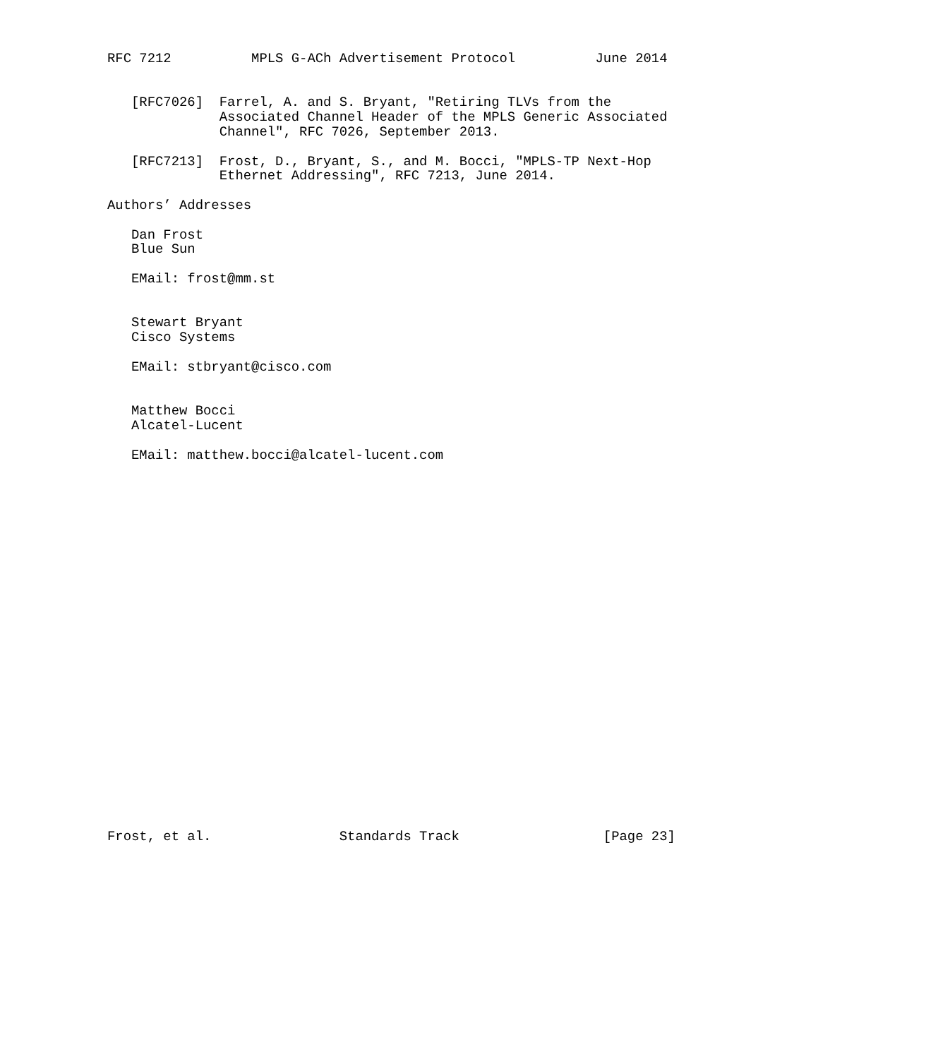RFC 7212          MPLS G-ACh Advertisement Protocol          June 2014


   [RFC7026]  Farrel, A. and S. Bryant, "Retiring TLVs from the
              Associated Channel Header of the MPLS Generic Associated
              Channel", RFC 7026, September 2013.

   [RFC7213]  Frost, D., Bryant, S., and M. Bocci, "MPLS-TP Next-Hop
              Ethernet Addressing", RFC 7213, June 2014.

Authors’ Addresses

   Dan Frost
   Blue Sun

   EMail: frost@mm.st


   Stewart Bryant
   Cisco Systems

   EMail: stbryant@cisco.com


   Matthew Bocci
   Alcatel-Lucent

   EMail: matthew.bocci@alcatel-lucent.com

























Frost, et al.                Standards Track                  [Page 23]